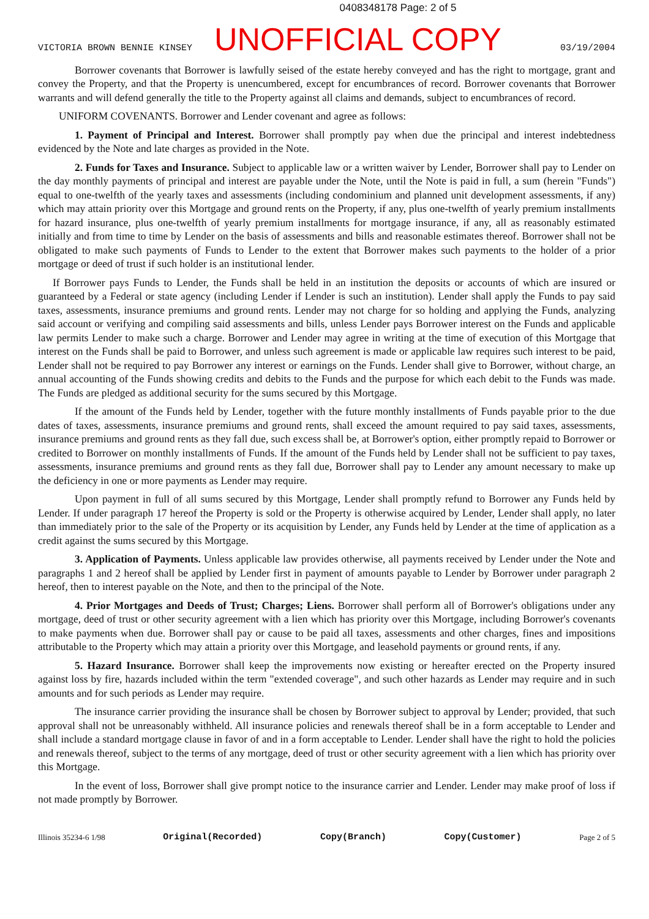0408348178 Page: 2 of 5
VICTORIA BROWN BENNIE KINSEY UNOFFICIAL COPY 03/19/2004
Borrower covenants that Borrower is lawfully seised of the estate hereby conveyed and has the right to mortgage, grant and convey the Property, and that the Property is unencumbered, except for encumbrances of record. Borrower covenants that Borrower warrants and will defend generally the title to the Property against all claims and demands, subject to encumbrances of record.
UNIFORM COVENANTS. Borrower and Lender covenant and agree as follows:
1. Payment of Principal and Interest. Borrower shall promptly pay when due the principal and interest indebtedness evidenced by the Note and late charges as provided in the Note.
2. Funds for Taxes and Insurance. Subject to applicable law or a written waiver by Lender, Borrower shall pay to Lender on the day monthly payments of principal and interest are payable under the Note, until the Note is paid in full, a sum (herein "Funds") equal to one-twelfth of the yearly taxes and assessments (including condominium and planned unit development assessments, if any) which may attain priority over this Mortgage and ground rents on the Property, if any, plus one-twelfth of yearly premium installments for hazard insurance, plus one-twelfth of yearly premium installments for mortgage insurance, if any, all as reasonably estimated initially and from time to time by Lender on the basis of assessments and bills and reasonable estimates thereof. Borrower shall not be obligated to make such payments of Funds to Lender to the extent that Borrower makes such payments to the holder of a prior mortgage or deed of trust if such holder is an institutional lender.
If Borrower pays Funds to Lender, the Funds shall be held in an institution the deposits or accounts of which are insured or guaranteed by a Federal or state agency (including Lender if Lender is such an institution). Lender shall apply the Funds to pay said taxes, assessments, insurance premiums and ground rents. Lender may not charge for so holding and applying the Funds, analyzing said account or verifying and compiling said assessments and bills, unless Lender pays Borrower interest on the Funds and applicable law permits Lender to make such a charge. Borrower and Lender may agree in writing at the time of execution of this Mortgage that interest on the Funds shall be paid to Borrower, and unless such agreement is made or applicable law requires such interest to be paid, Lender shall not be required to pay Borrower any interest or earnings on the Funds. Lender shall give to Borrower, without charge, an annual accounting of the Funds showing credits and debits to the Funds and the purpose for which each debit to the Funds was made. The Funds are pledged as additional security for the sums secured by this Mortgage.
If the amount of the Funds held by Lender, together with the future monthly installments of Funds payable prior to the due dates of taxes, assessments, insurance premiums and ground rents, shall exceed the amount required to pay said taxes, assessments, insurance premiums and ground rents as they fall due, such excess shall be, at Borrower's option, either promptly repaid to Borrower or credited to Borrower on monthly installments of Funds. If the amount of the Funds held by Lender shall not be sufficient to pay taxes, assessments, insurance premiums and ground rents as they fall due, Borrower shall pay to Lender any amount necessary to make up the deficiency in one or more payments as Lender may require.
Upon payment in full of all sums secured by this Mortgage, Lender shall promptly refund to Borrower any Funds held by Lender. If under paragraph 17 hereof the Property is sold or the Property is otherwise acquired by Lender, Lender shall apply, no later than immediately prior to the sale of the Property or its acquisition by Lender, any Funds held by Lender at the time of application as a credit against the sums secured by this Mortgage.
3. Application of Payments. Unless applicable law provides otherwise, all payments received by Lender under the Note and paragraphs 1 and 2 hereof shall be applied by Lender first in payment of amounts payable to Lender by Borrower under paragraph 2 hereof, then to interest payable on the Note, and then to the principal of the Note.
4. Prior Mortgages and Deeds of Trust; Charges; Liens. Borrower shall perform all of Borrower's obligations under any mortgage, deed of trust or other security agreement with a lien which has priority over this Mortgage, including Borrower's covenants to make payments when due. Borrower shall pay or cause to be paid all taxes, assessments and other charges, fines and impositions attributable to the Property which may attain a priority over this Mortgage, and leasehold payments or ground rents, if any.
5. Hazard Insurance. Borrower shall keep the improvements now existing or hereafter erected on the Property insured against loss by fire, hazards included within the term "extended coverage", and such other hazards as Lender may require and in such amounts and for such periods as Lender may require.
The insurance carrier providing the insurance shall be chosen by Borrower subject to approval by Lender; provided, that such approval shall not be unreasonably withheld. All insurance policies and renewals thereof shall be in a form acceptable to Lender and shall include a standard mortgage clause in favor of and in a form acceptable to Lender. Lender shall have the right to hold the policies and renewals thereof, subject to the terms of any mortgage, deed of trust or other security agreement with a lien which has priority over this Mortgage.
In the event of loss, Borrower shall give prompt notice to the insurance carrier and Lender. Lender may make proof of loss if not made promptly by Borrower.
Illinois 35234-6 1/98 Original(Recorded) Copy(Branch) Copy(Customer) Page 2 of 5